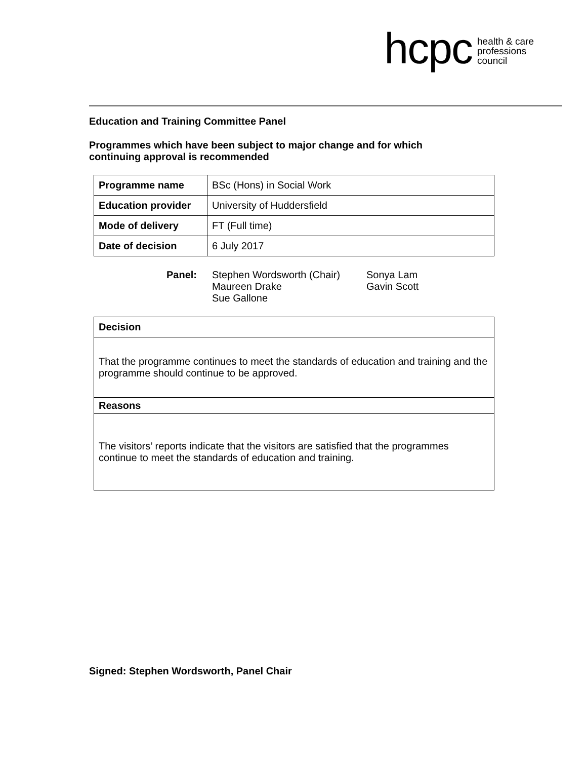hcpc
health & care
professions
council
Education and Training Committee Panel
Programmes which have been subject to major change and for which
continuing approval is recommended
| Programme name | BSc (Hons) in Social Work |
| Education provider | University of Huddersfield |
| Mode of delivery | FT (Full time) |
| Date of decision | 6 July 2017 |
Panel: Stephen Wordsworth (Chair)
Maureen Drake
Sue Gallone
Sonya Lam
Gavin Scott
| Decision |
| That the programme continues to meet the standards of education and training and the programme should continue to be approved. |
| Reasons |
| The visitors’ reports indicate that the visitors are satisfied that the programmes continue to meet the standards of education and training. |
Signed: Stephen Wordsworth, Panel Chair